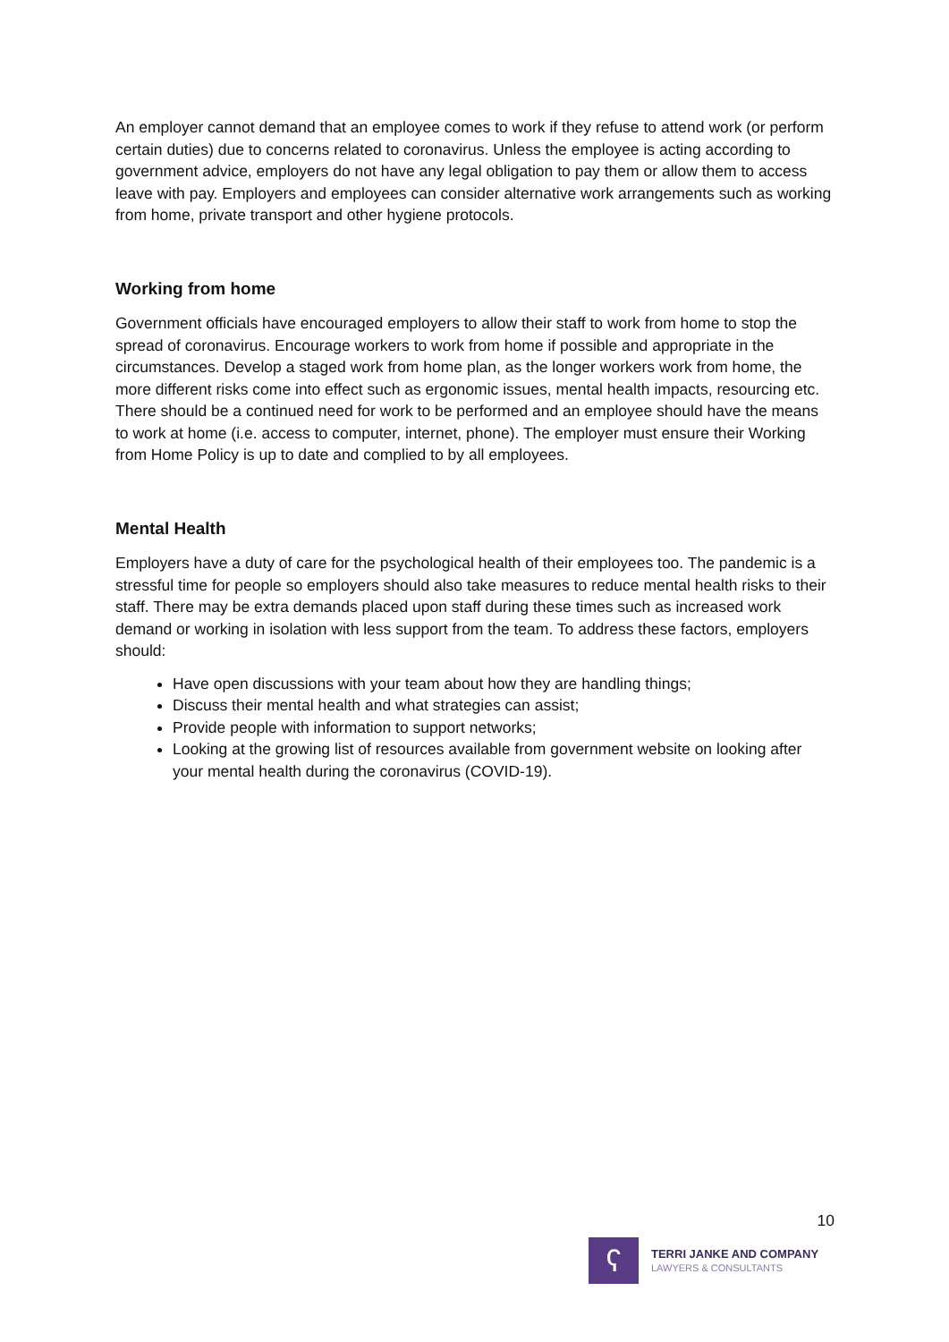An employer cannot demand that an employee comes to work if they refuse to attend work (or perform certain duties) due to concerns related to coronavirus. Unless the employee is acting according to government advice, employers do not have any legal obligation to pay them or allow them to access leave with pay. Employers and employees can consider alternative work arrangements such as working from home, private transport and other hygiene protocols.
Working from home
Government officials have encouraged employers to allow their staff to work from home to stop the spread of coronavirus. Encourage workers to work from home if possible and appropriate in the circumstances. Develop a staged work from home plan, as the longer workers work from home, the more different risks come into effect such as ergonomic issues, mental health impacts, resourcing etc. There should be a continued need for work to be performed and an employee should have the means to work at home (i.e. access to computer, internet, phone). The employer must ensure their Working from Home Policy is up to date and complied to by all employees.
Mental Health
Employers have a duty of care for the psychological health of their employees too. The pandemic is a stressful time for people so employers should also take measures to reduce mental health risks to their staff. There may be extra demands placed upon staff during these times such as increased work demand or working in isolation with less support from the team. To address these factors, employers should:
Have open discussions with your team about how they are handling things;
Discuss their mental health and what strategies can assist;
Provide people with information to support networks;
Looking at the growing list of resources available from government website on looking after your mental health during the coronavirus (COVID-19).
10
ʕ
TERRI JANKE AND COMPANY
LAWYERS & CONSULTANTS